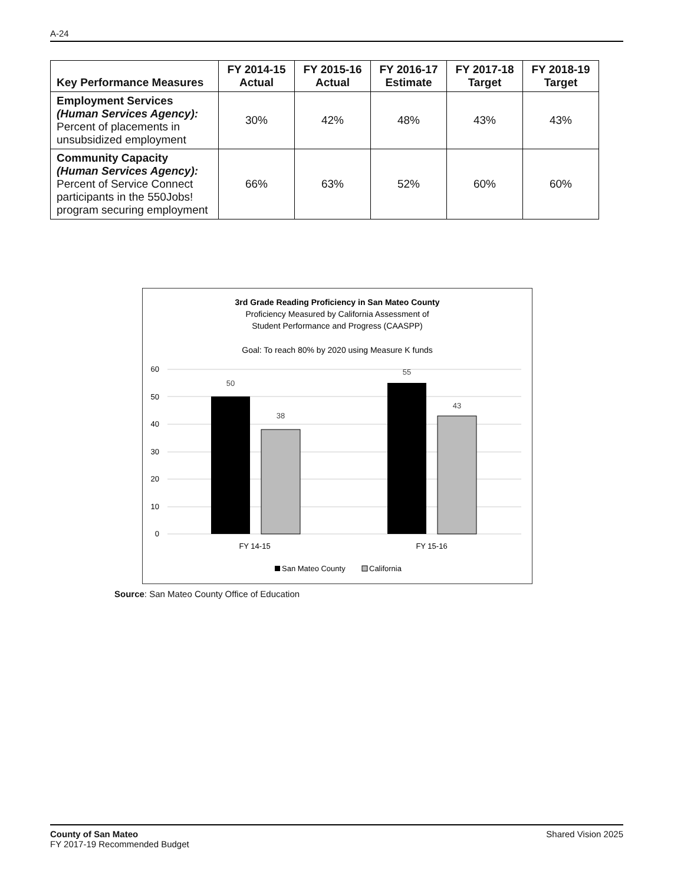A-24
| Key Performance Measures | FY 2014-15 Actual | FY 2015-16 Actual | FY 2016-17 Estimate | FY 2017-18 Target | FY 2018-19 Target |
| --- | --- | --- | --- | --- | --- |
| Employment Services (Human Services Agency): Percent of placements in unsubsidized employment | 30% | 42% | 48% | 43% | 43% |
| Community Capacity (Human Services Agency): Percent of Service Connect participants in the 550Jobs! program securing employment | 66% | 63% | 52% | 60% | 60% |
3rd Grade Reading Proficiency in San Mateo County
Proficiency Measured by California Assessment of
Student Performance and Progress (CAASPP)
Goal: To reach 80% by 2020 using Measure K funds
60
50
40
30
20
10
0
50
38
55
43
FY 14-15
FY 15-16
San Mateo County
California
Source: San Mateo County Office of Education
County of San Mateo
FY 2017-19 Recommended Budget
Shared Vision 2025